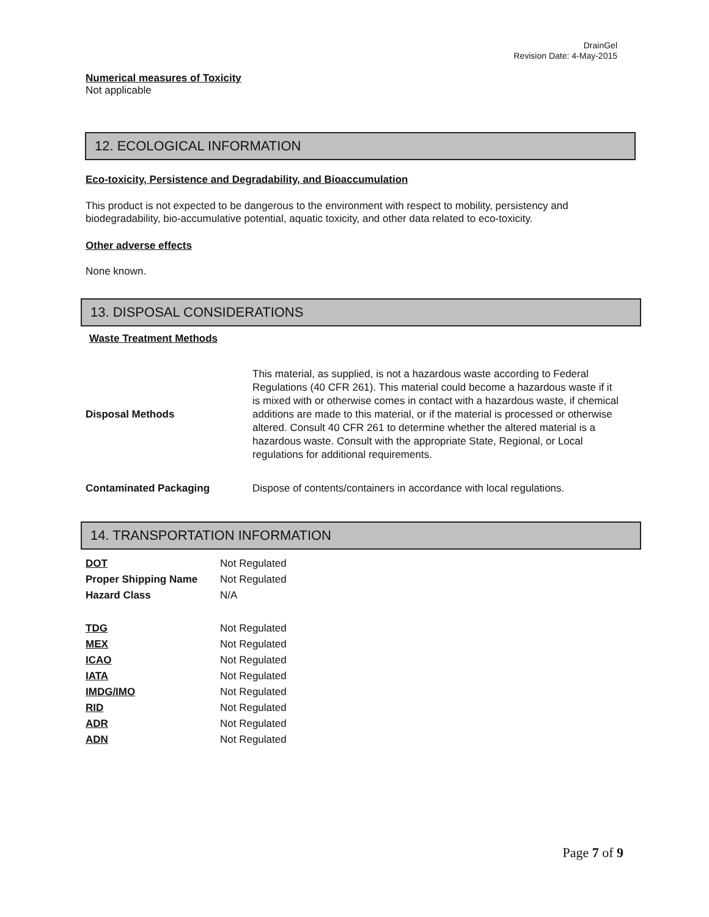DrainGel
Revision Date: 4-May-2015
Numerical measures of Toxicity
Not applicable
12. ECOLOGICAL INFORMATION
Eco-toxicity, Persistence and Degradability, and Bioaccumulation
This product is not expected to be dangerous to the environment with respect to mobility, persistency and biodegradability, bio-accumulative potential, aquatic toxicity, and other data related to eco-toxicity.
Other adverse effects
None known.
13. DISPOSAL CONSIDERATIONS
Waste Treatment Methods
| Disposal Methods | This material, as supplied, is not a hazardous waste according to Federal Regulations (40 CFR 261). This material could become a hazardous waste if it is mixed with or otherwise comes in contact with a hazardous waste, if chemical additions are made to this material, or if the material is processed or otherwise altered. Consult 40 CFR 261 to determine whether the altered material is a hazardous waste. Consult with the appropriate State, Regional, or Local regulations for additional requirements. |
| Contaminated Packaging | Dispose of contents/containers in accordance with local regulations. |
14. TRANSPORTATION INFORMATION
| DOT | Not Regulated |
| Proper Shipping Name | Not Regulated |
| Hazard Class | N/A |
| TDG | Not Regulated |
| MEX | Not Regulated |
| ICAO | Not Regulated |
| IATA | Not Regulated |
| IMDG/IMO | Not Regulated |
| RID | Not Regulated |
| ADR | Not Regulated |
| ADN | Not Regulated |
Page 7 of 9